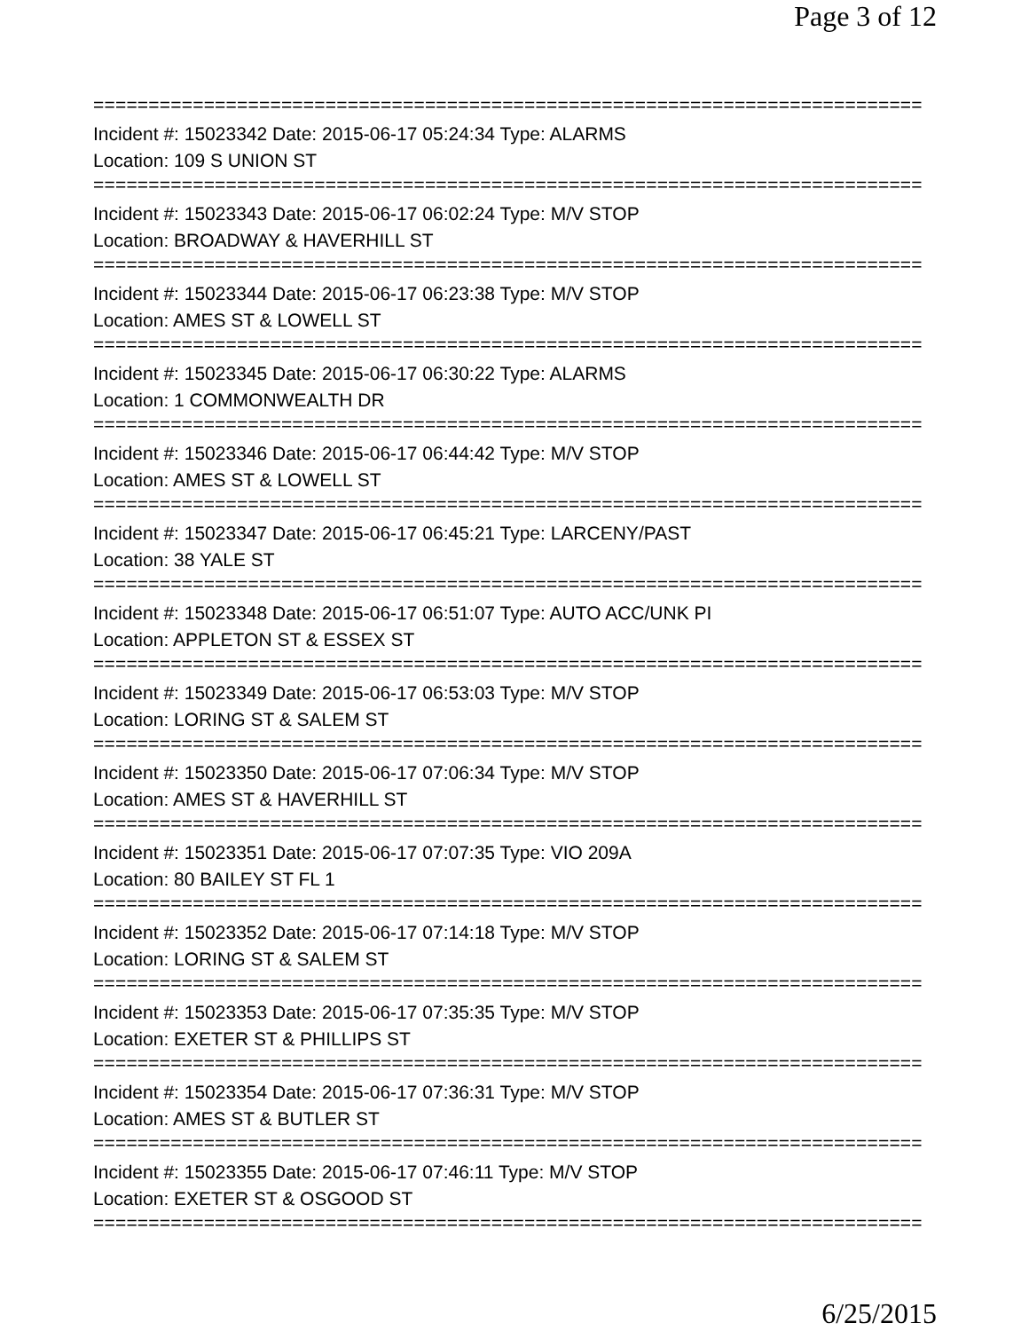Page 3 of 12
===========================================================================
Incident #: 15023342 Date: 2015-06-17 05:24:34 Type: ALARMS
Location: 109 S UNION ST
===========================================================================
Incident #: 15023343 Date: 2015-06-17 06:02:24 Type: M/V STOP
Location: BROADWAY & HAVERHILL ST
===========================================================================
Incident #: 15023344 Date: 2015-06-17 06:23:38 Type: M/V STOP
Location: AMES ST & LOWELL ST
===========================================================================
Incident #: 15023345 Date: 2015-06-17 06:30:22 Type: ALARMS
Location: 1 COMMONWEALTH DR
===========================================================================
Incident #: 15023346 Date: 2015-06-17 06:44:42 Type: M/V STOP
Location: AMES ST & LOWELL ST
===========================================================================
Incident #: 15023347 Date: 2015-06-17 06:45:21 Type: LARCENY/PAST
Location: 38 YALE ST
===========================================================================
Incident #: 15023348 Date: 2015-06-17 06:51:07 Type: AUTO ACC/UNK PI
Location: APPLETON ST & ESSEX ST
===========================================================================
Incident #: 15023349 Date: 2015-06-17 06:53:03 Type: M/V STOP
Location: LORING ST & SALEM ST
===========================================================================
Incident #: 15023350 Date: 2015-06-17 07:06:34 Type: M/V STOP
Location: AMES ST & HAVERHILL ST
===========================================================================
Incident #: 15023351 Date: 2015-06-17 07:07:35 Type: VIO 209A
Location: 80 BAILEY ST FL 1
===========================================================================
Incident #: 15023352 Date: 2015-06-17 07:14:18 Type: M/V STOP
Location: LORING ST & SALEM ST
===========================================================================
Incident #: 15023353 Date: 2015-06-17 07:35:35 Type: M/V STOP
Location: EXETER ST & PHILLIPS ST
===========================================================================
Incident #: 15023354 Date: 2015-06-17 07:36:31 Type: M/V STOP
Location: AMES ST & BUTLER ST
===========================================================================
Incident #: 15023355 Date: 2015-06-17 07:46:11 Type: M/V STOP
Location: EXETER ST & OSGOOD ST
===========================================================================
6/25/2015